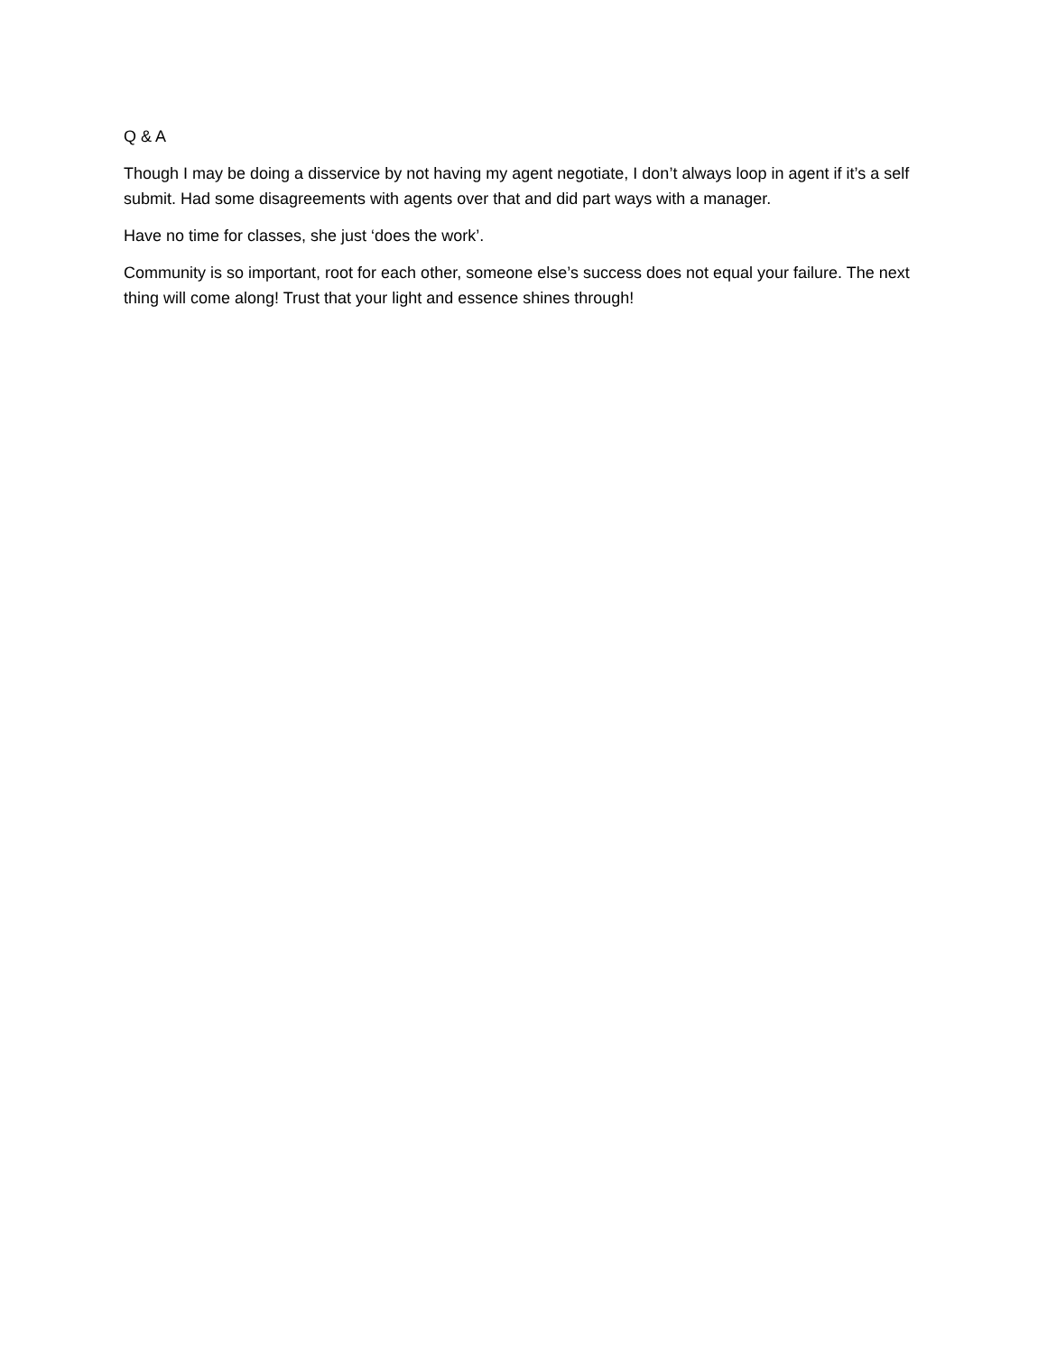Q & A
Though I may be doing a disservice by not having my agent negotiate, I don’t always loop in agent if it’s a self submit. Had some disagreements with agents over that and did part ways with a manager.
Have no time for classes, she just ‘does the work’.
Community is so important, root for each other, someone else’s success does not equal your failure. The next thing will come along! Trust that your light and essence shines through!